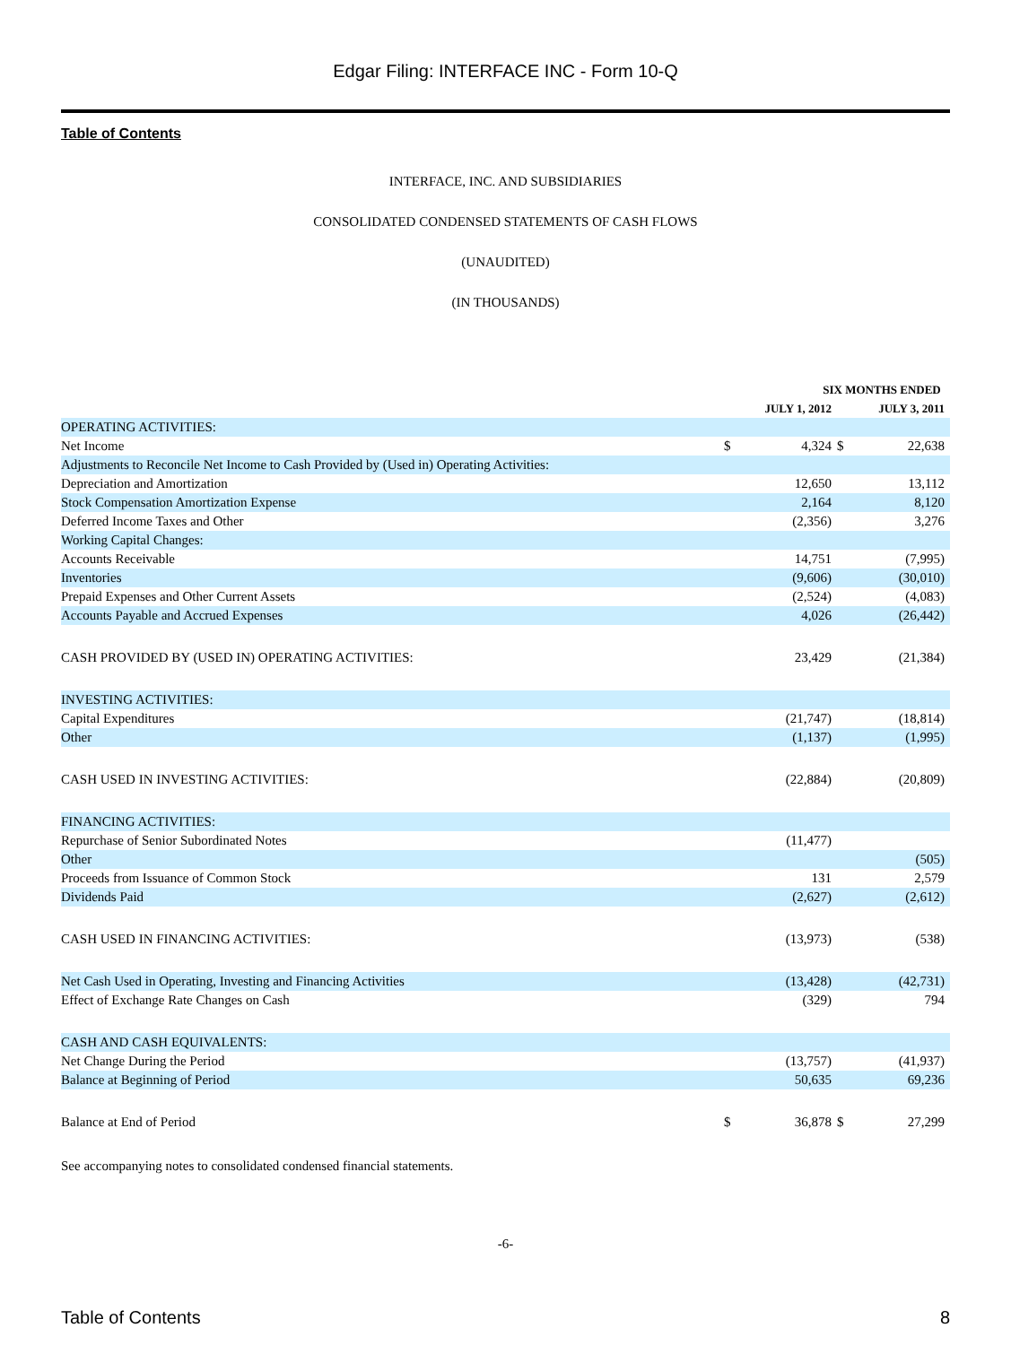Edgar Filing: INTERFACE INC - Form 10-Q
Table of Contents
INTERFACE, INC. AND SUBSIDIARIES
CONSOLIDATED CONDENSED STATEMENTS OF CASH FLOWS
(UNAUDITED)
(IN THOUSANDS)
| | SIX MONTHS ENDED | | | |
| --- | --- | --- | --- | --- |
| | | JULY 1, 2012 | | JULY 3, 2011 |
| OPERATING ACTIVITIES: | | | | |
| Net Income | $ | 4,324 | $ | 22,638 |
| Adjustments to Reconcile Net Income to Cash Provided by (Used in) Operating Activities: | | | | |
| Depreciation and Amortization | | 12,650 | | 13,112 |
| Stock Compensation Amortization Expense | | 2,164 | | 8,120 |
| Deferred Income Taxes and Other | | (2,356) | | 3,276 |
| Working Capital Changes: | | | | |
| Accounts Receivable | | 14,751 | | (7,995) |
| Inventories | | (9,606) | | (30,010) |
| Prepaid Expenses and Other Current Assets | | (2,524) | | (4,083) |
| Accounts Payable and Accrued Expenses | | 4,026 | | (26,442) |
| CASH PROVIDED BY (USED IN) OPERATING ACTIVITIES: | | 23,429 | | (21,384) |
| INVESTING ACTIVITIES: | | | | |
| Capital Expenditures | | (21,747) | | (18,814) |
| Other | | (1,137) | | (1,995) |
| CASH USED IN INVESTING ACTIVITIES: | | (22,884) | | (20,809) |
| FINANCING ACTIVITIES: | | | | |
| Repurchase of Senior Subordinated Notes | | (11,477) | | |
| Other | | | | (505) |
| Proceeds from Issuance of Common Stock | | 131 | | 2,579 |
| Dividends Paid | | (2,627) | | (2,612) |
| CASH USED IN FINANCING ACTIVITIES: | | (13,973) | | (538) |
| Net Cash Used in Operating, Investing and Financing Activities | | (13,428) | | (42,731) |
| Effect of Exchange Rate Changes on Cash | | (329) | | 794 |
| CASH AND CASH EQUIVALENTS: | | | | |
| Net Change During the Period | | (13,757) | | (41,937) |
| Balance at Beginning of Period | | 50,635 | | 69,236 |
| Balance at End of Period | $ | 36,878 | $ | 27,299 |
See accompanying notes to consolidated condensed financial statements.
-6-
Table of Contents 8